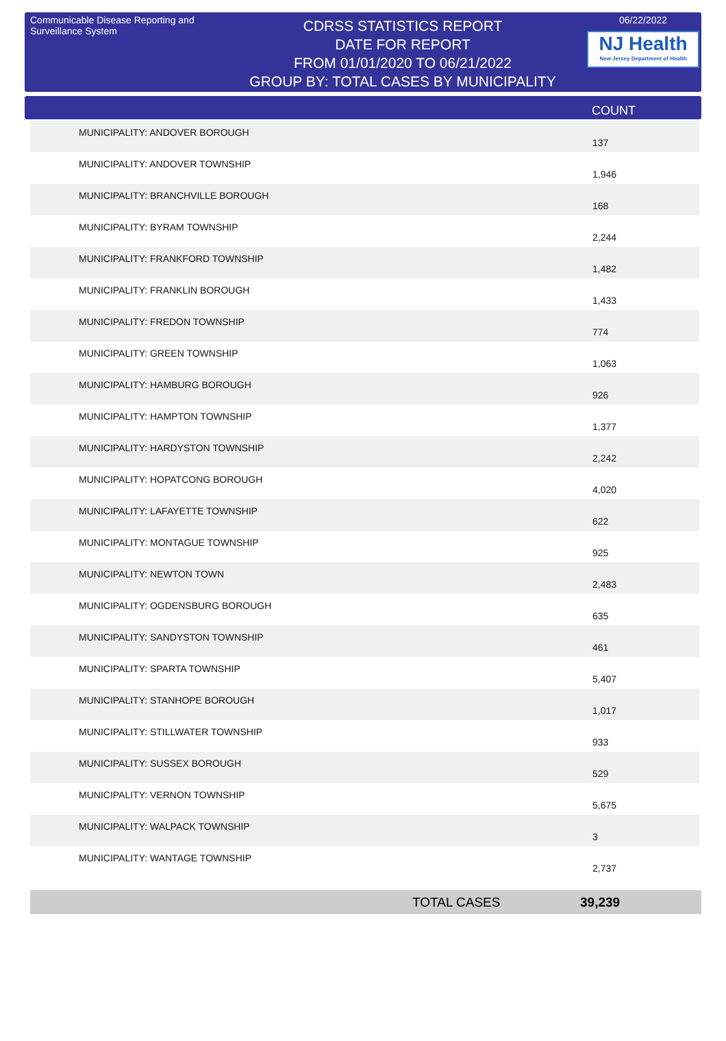Communicable Disease Reporting and Surveillance System
CDRSS STATISTICS REPORT
DATE FOR REPORT
FROM 01/01/2020 TO 06/21/2022
GROUP BY: TOTAL CASES BY MUNICIPALITY
06/22/2022
NJ Health
New Jersey Department of Health
COUNT
| MUNICIPALITY: ANDOVER BOROUGH | 137 |
| MUNICIPALITY: ANDOVER TOWNSHIP | 1,946 |
| MUNICIPALITY: BRANCHVILLE BOROUGH | 168 |
| MUNICIPALITY: BYRAM TOWNSHIP | 2,244 |
| MUNICIPALITY: FRANKFORD TOWNSHIP | 1,482 |
| MUNICIPALITY: FRANKLIN BOROUGH | 1,433 |
| MUNICIPALITY: FREDON TOWNSHIP | 774 |
| MUNICIPALITY: GREEN TOWNSHIP | 1,063 |
| MUNICIPALITY: HAMBURG BOROUGH | 926 |
| MUNICIPALITY: HAMPTON TOWNSHIP | 1,377 |
| MUNICIPALITY: HARDYSTON TOWNSHIP | 2,242 |
| MUNICIPALITY: HOPATCONG BOROUGH | 4,020 |
| MUNICIPALITY: LAFAYETTE TOWNSHIP | 622 |
| MUNICIPALITY: MONTAGUE TOWNSHIP | 925 |
| MUNICIPALITY: NEWTON TOWN | 2,483 |
| MUNICIPALITY: OGDENSBURG BOROUGH | 635 |
| MUNICIPALITY: SANDYSTON TOWNSHIP | 461 |
| MUNICIPALITY: SPARTA TOWNSHIP | 5,407 |
| MUNICIPALITY: STANHOPE BOROUGH | 1,017 |
| MUNICIPALITY: STILLWATER TOWNSHIP | 933 |
| MUNICIPALITY: SUSSEX BOROUGH | 529 |
| MUNICIPALITY: VERNON TOWNSHIP | 5,675 |
| MUNICIPALITY: WALPACK TOWNSHIP | 3 |
| MUNICIPALITY: WANTAGE TOWNSHIP | 2,737 |
TOTAL CASES 39,239